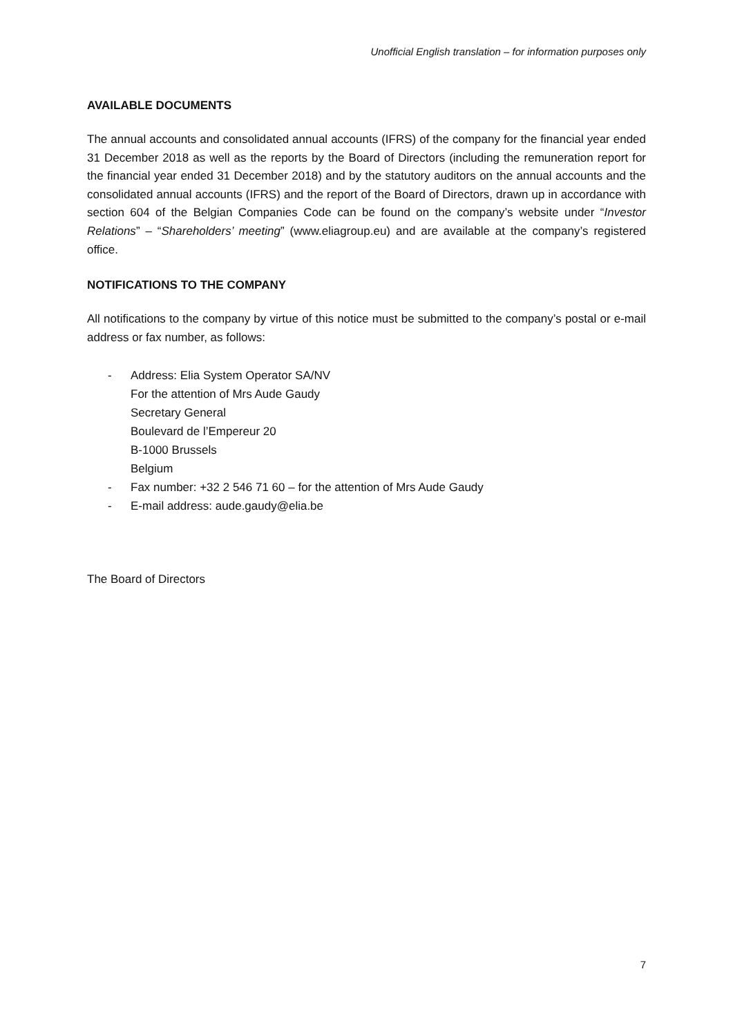Unofficial English translation – for information purposes only
AVAILABLE DOCUMENTS
The annual accounts and consolidated annual accounts (IFRS) of the company for the financial year ended 31 December 2018 as well as the reports by the Board of Directors (including the remuneration report for the financial year ended 31 December 2018) and by the statutory auditors on the annual accounts and the consolidated annual accounts (IFRS) and the report of the Board of Directors, drawn up in accordance with section 604 of the Belgian Companies Code can be found on the company’s website under “Investor Relations” – “Shareholders’ meeting” (www.eliagroup.eu) and are available at the company’s registered office.
NOTIFICATIONS TO THE COMPANY
All notifications to the company by virtue of this notice must be submitted to the company’s postal or e-mail address or fax number, as follows:
- Address: Elia System Operator SA/NV
For the attention of Mrs Aude Gaudy
Secretary General
Boulevard de l’Empereur 20
B-1000 Brussels
Belgium
- Fax number: +32 2 546 71 60 – for the attention of Mrs Aude Gaudy
- E-mail address: aude.gaudy@elia.be
The Board of Directors
7